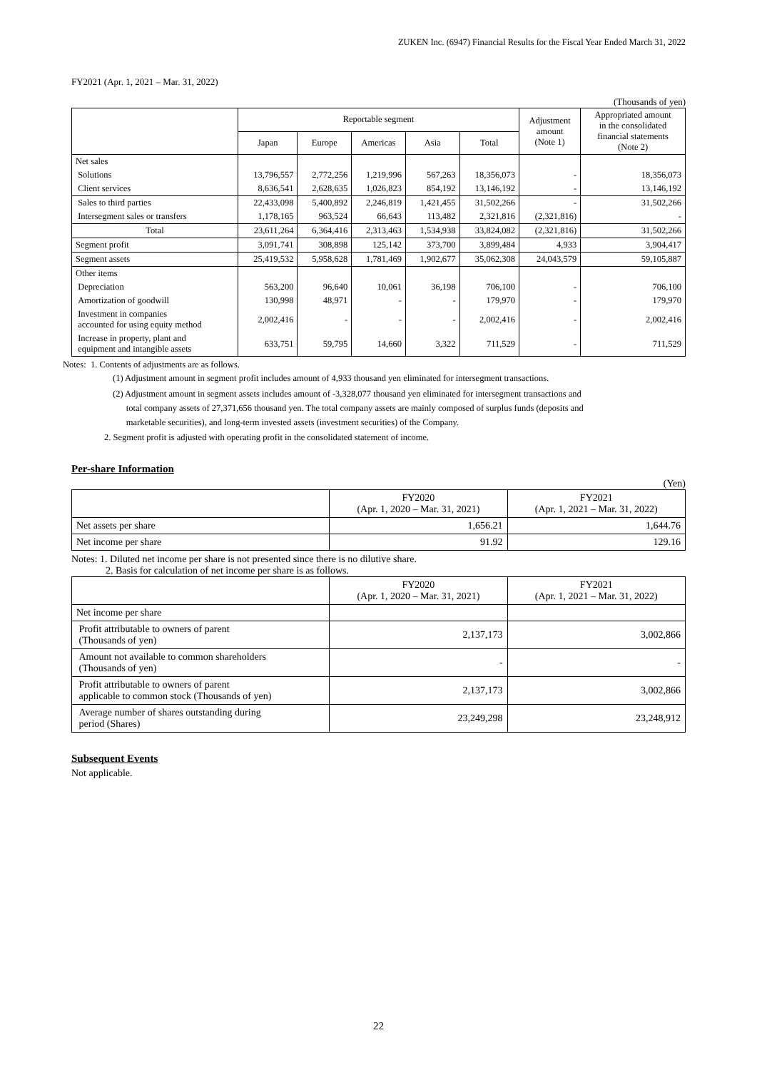ZUKEN Inc. (6947) Financial Results for the Fiscal Year Ended March 31, 2022
FY2021 (Apr. 1, 2021 – Mar. 31, 2022)
(Thousands of yen)
| | Reportable segment | | | | | Adjustment amount (Note 1) | Appropriated amount in the consolidated financial statements (Note 2) |
| | Japan | Europe | Americas | Asia | Total | | |
| Net sales | | | | | | | |
| Solutions | 13,796,557 | 2,772,256 | 1,219,996 | 567,263 | 18,356,073 | - | 18,356,073 |
| Client services | 8,636,541 | 2,628,635 | 1,026,823 | 854,192 | 13,146,192 | - | 13,146,192 |
| Sales to third parties | 22,433,098 | 5,400,892 | 2,246,819 | 1,421,455 | 31,502,266 | - | 31,502,266 |
| Intersegment sales or transfers | 1,178,165 | 963,524 | 66,643 | 113,482 | 2,321,816 | (2,321,816) | - |
| Total | 23,611,264 | 6,364,416 | 2,313,463 | 1,534,938 | 33,824,082 | (2,321,816) | 31,502,266 |
| Segment profit | 3,091,741 | 308,898 | 125,142 | 373,700 | 3,899,484 | 4,933 | 3,904,417 |
| Segment assets | 25,419,532 | 5,958,628 | 1,781,469 | 1,902,677 | 35,062,308 | 24,043,579 | 59,105,887 |
| Other items | | | | | | | |
| Depreciation | 563,200 | 96,640 | 10,061 | 36,198 | 706,100 | - | 706,100 |
| Amortization of goodwill | 130,998 | 48,971 | - | - | 179,970 | - | 179,970 |
| Investment in companies accounted for using equity method | 2,002,416 | - | - | - | 2,002,416 | - | 2,002,416 |
| Increase in property, plant and equipment and intangible assets | 633,751 | 59,795 | 14,660 | 3,322 | 711,529 | - | 711,529 |
Notes: 1. Contents of adjustments are as follows.
(1) Adjustment amount in segment profit includes amount of 4,933 thousand yen eliminated for intersegment transactions.
(2) Adjustment amount in segment assets includes amount of -3,328,077 thousand yen eliminated for intersegment transactions and
total company assets of 27,371,656 thousand yen. The total company assets are mainly composed of surplus funds (deposits and
marketable securities), and long-term invested assets (investment securities) of the Company.
2. Segment profit is adjusted with operating profit in the consolidated statement of income.
Per-share Information
(Yen)
| | FY2020 (Apr. 1, 2020 – Mar. 31, 2021) | FY2021 (Apr. 1, 2021 – Mar. 31, 2022) |
| --- | --- | --- |
| Net assets per share | 1,656.21 | 1,644.76 |
| Net income per share | 91.92 | 129.16 |
Notes: 1. Diluted net income per share is not presented since there is no dilutive share.
2. Basis for calculation of net income per share is as follows.
| | FY2020 (Apr. 1, 2020 – Mar. 31, 2021) | FY2021 (Apr. 1, 2021 – Mar. 31, 2022) |
| --- | --- | --- |
| Net income per share | | |
| Profit attributable to owners of parent (Thousands of yen) | 2,137,173 | 3,002,866 |
| Amount not available to common shareholders (Thousands of yen) | - | - |
| Profit attributable to owners of parent applicable to common stock (Thousands of yen) | 2,137,173 | 3,002,866 |
| Average number of shares outstanding during period (Shares) | 23,249,298 | 23,248,912 |
Subsequent Events
Not applicable.
22